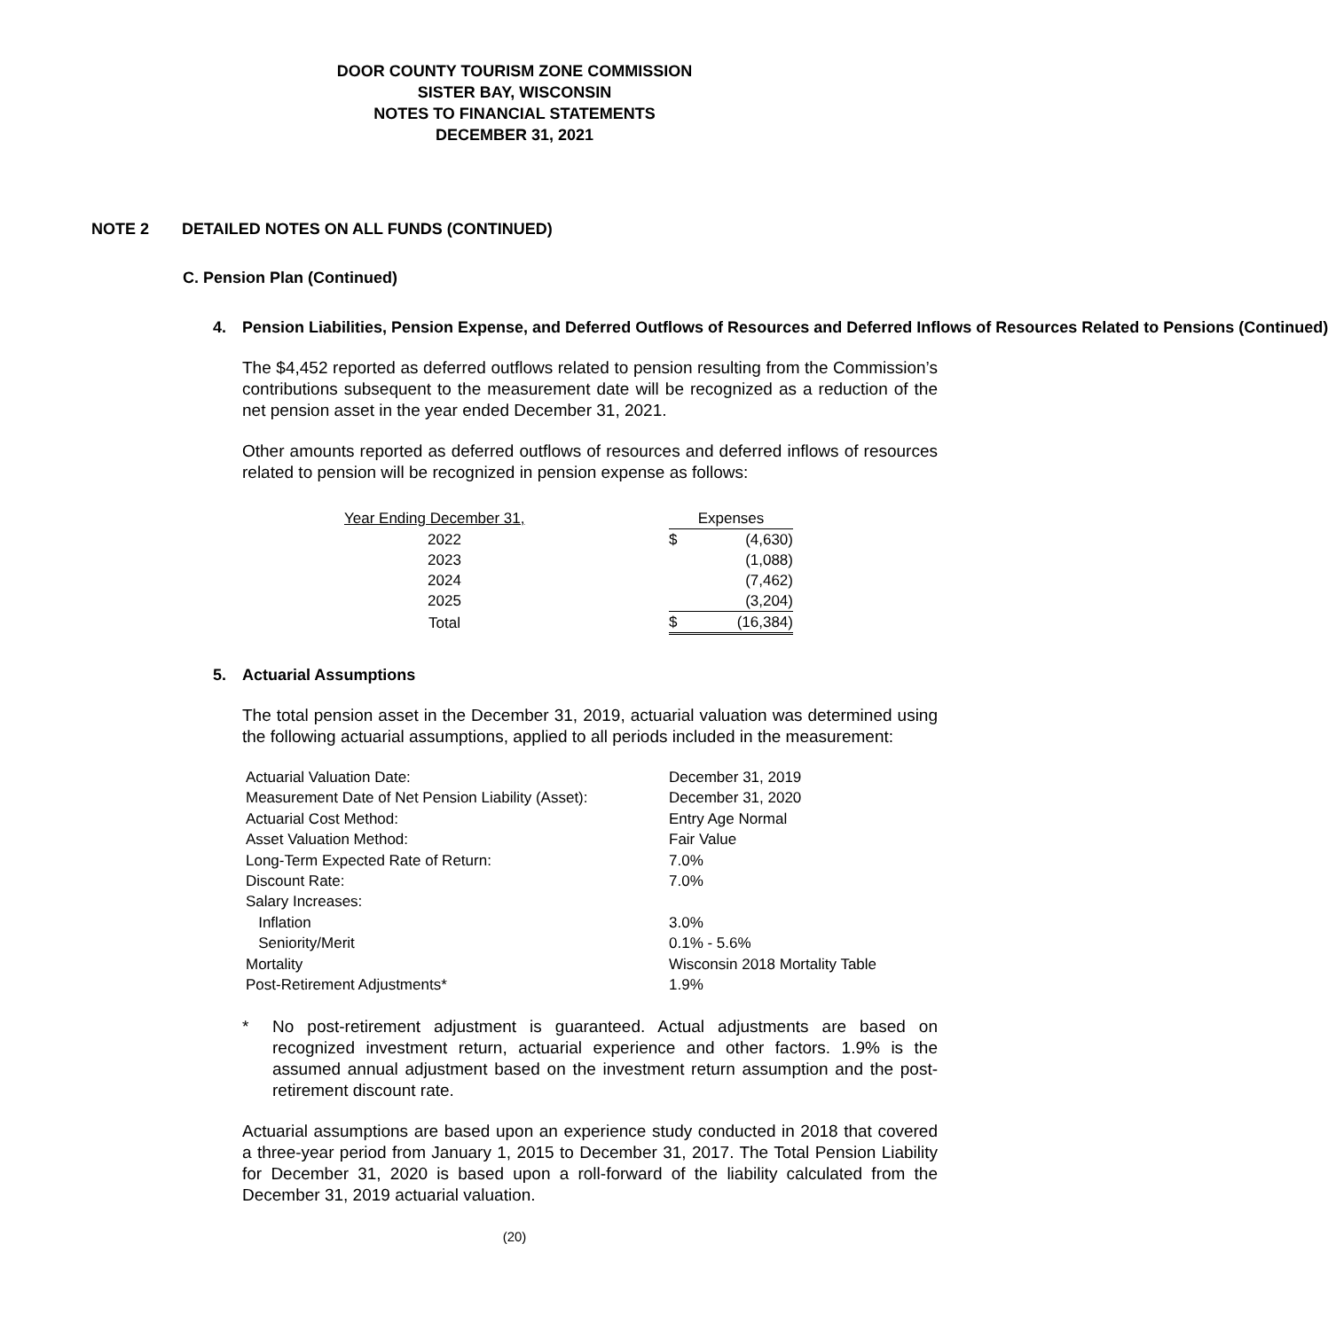DOOR COUNTY TOURISM ZONE COMMISSION
SISTER BAY, WISCONSIN
NOTES TO FINANCIAL STATEMENTS
DECEMBER 31, 2021
NOTE 2 DETAILED NOTES ON ALL FUNDS (CONTINUED)
C. Pension Plan (Continued)
4. Pension Liabilities, Pension Expense, and Deferred Outflows of Resources and Deferred Inflows of Resources Related to Pensions (Continued)
The $4,452 reported as deferred outflows related to pension resulting from the Commission’s contributions subsequent to the measurement date will be recognized as a reduction of the net pension asset in the year ended December 31, 2021.
Other amounts reported as deferred outflows of resources and deferred inflows of resources related to pension will be recognized in pension expense as follows:
| Year Ending December 31, | | Expenses | |
| 2022 | | $ | (4,630) |
| 2023 | | | (1,088) |
| 2024 | | | (7,462) |
| 2025 | | | (3,204) |
| Total | | $ | (16,384) |
5. Actuarial Assumptions
The total pension asset in the December 31, 2019, actuarial valuation was determined using the following actuarial assumptions, applied to all periods included in the measurement:
| Actuarial Valuation Date: | December 31, 2019 |
| Measurement Date of Net Pension Liability (Asset): | December 31, 2020 |
| Actuarial Cost Method: | Entry Age Normal |
| Asset Valuation Method: | Fair Value |
| Long-Term Expected Rate of Return: | 7.0% |
| Discount Rate: | 7.0% |
| Salary Increases: | |
| Inflation | 3.0% |
| Seniority/Merit | 0.1% - 5.6% |
| Mortality | Wisconsin 2018 Mortality Table |
| Post-Retirement Adjustments* | 1.9% |
* No post-retirement adjustment is guaranteed. Actual adjustments are based on recognized investment return, actuarial experience and other factors. 1.9% is the assumed annual adjustment based on the investment return assumption and the post-retirement discount rate.
Actuarial assumptions are based upon an experience study conducted in 2018 that covered a three-year period from January 1, 2015 to December 31, 2017. The Total Pension Liability for December 31, 2020 is based upon a roll-forward of the liability calculated from the December 31, 2019 actuarial valuation.
(20)